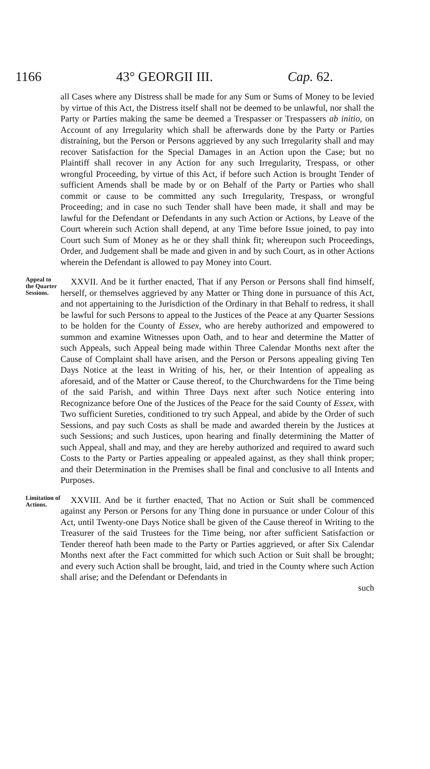1166 43° GEORGII III. Cap. 62.
all Cases where any Distress shall be made for any Sum or Sums of Money to be levied by virtue of this Act, the Distress itself shall not be deemed to be unlawful, nor shall the Party or Parties making the same be deemed a Trespasser or Trespassers ab initio, on Account of any Irregularity which shall be afterwards done by the Party or Parties distraining, but the Person or Persons aggrieved by any such Irregularity shall and may recover Satisfaction for the Special Damages in an Action upon the Case; but no Plaintiff shall recover in any Action for any such Irregularity, Trespass, or other wrongful Proceeding, by virtue of this Act, if before such Action is brought Tender of sufficient Amends shall be made by or on Behalf of the Party or Parties who shall commit or cause to be committed any such Irregularity, Trespass, or wrongful Proceeding; and in case no such Tender shall have been made, it shall and may be lawful for the Defendant or Defendants in any such Action or Actions, by Leave of the Court wherein such Action shall depend, at any Time before Issue joined, to pay into Court such Sum of Money as he or they shall think fit; whereupon such Proceedings, Order, and Judgement shall be made and given in and by such Court, as in other Actions wherein the Defendant is allowed to pay Money into Court.
Appeal to the Quarter Sessions.
XXVII. And be it further enacted, That if any Person or Persons shall find himself, herself, or themselves aggrieved by any Matter or Thing done in pursuance of this Act, and not appertaining to the Jurisdiction of the Ordinary in that Behalf to redress, it shall be lawful for such Persons to appeal to the Justices of the Peace at any Quarter Sessions to be holden for the County of Essex, who are hereby authorized and empowered to summon and examine Witnesses upon Oath, and to hear and determine the Matter of such Appeals, such Appeal being made within Three Calendar Months next after the Cause of Complaint shall have arisen, and the Person or Persons appealing giving Ten Days Notice at the least in Writing of his, her, or their Intention of appealing as aforesaid, and of the Matter or Cause thereof, to the Churchwardens for the Time being of the said Parish, and within Three Days next after such Notice entering into Recognizance before One of the Justices of the Peace for the said County of Essex, with Two sufficient Sureties, conditioned to try such Appeal, and abide by the Order of such Sessions, and pay such Costs as shall be made and awarded therein by the Justices at such Sessions; and such Justices, upon hearing and finally determining the Matter of such Appeal, shall and may, and they are hereby authorized and required to award such Costs to the Party or Parties appealing or appealed against, as they shall think proper; and their Determination in the Premises shall be final and conclusive to all Intents and Purposes.
Limitation of Actions.
XXVIII. And be it further enacted, That no Action or Suit shall be commenced against any Person or Persons for any Thing done in pursuance or under Colour of this Act, until Twenty-one Days Notice shall be given of the Cause thereof in Writing to the Treasurer of the said Trustees for the Time being, nor after sufficient Satisfaction or Tender thereof hath been made to the Party or Parties aggrieved, or after Six Calendar Months next after the Fact committed for which such Action or Suit shall be brought; and every such Action shall be brought, laid, and tried in the County where such Action shall arise; and the Defendant or Defendants in
such